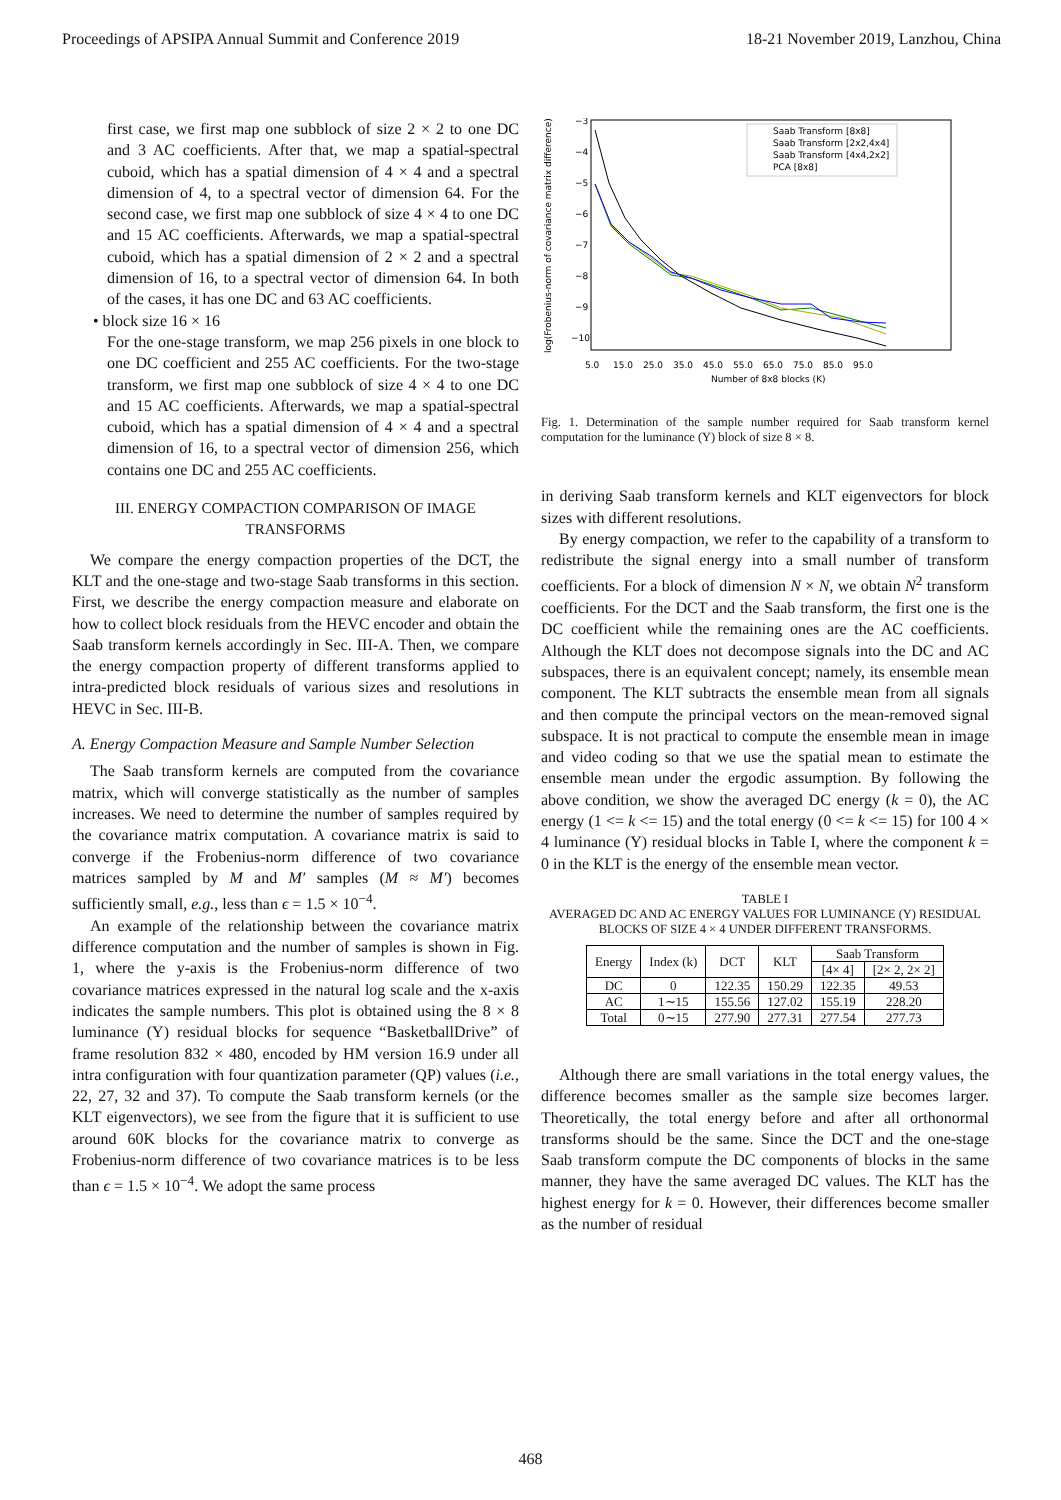Proceedings of APSIPA Annual Summit and Conference 2019 18-21 November 2019, Lanzhou, China
first case, we first map one subblock of size 2 × 2 to one DC and 3 AC coefficients. After that, we map a spatial-spectral cuboid, which has a spatial dimension of 4 × 4 and a spectral dimension of 4, to a spectral vector of dimension 64. For the second case, we first map one subblock of size 4 × 4 to one DC and 15 AC coefficients. Afterwards, we map a spatial-spectral cuboid, which has a spatial dimension of 2 × 2 and a spectral dimension of 16, to a spectral vector of dimension 64. In both of the cases, it has one DC and 63 AC coefficients.
• block size 16 × 16
For the one-stage transform, we map 256 pixels in one block to one DC coefficient and 255 AC coefficients. For the two-stage transform, we first map one subblock of size 4 × 4 to one DC and 15 AC coefficients. Afterwards, we map a spatial-spectral cuboid, which has a spatial dimension of 4 × 4 and a spectral dimension of 16, to a spectral vector of dimension 256, which contains one DC and 255 AC coefficients.
III. ENERGY COMPACTION COMPARISON OF IMAGE TRANSFORMS
We compare the energy compaction properties of the DCT, the KLT and the one-stage and two-stage Saab transforms in this section. First, we describe the energy compaction measure and elaborate on how to collect block residuals from the HEVC encoder and obtain the Saab transform kernels accordingly in Sec. III-A. Then, we compare the energy compaction property of different transforms applied to intra-predicted block residuals of various sizes and resolutions in HEVC in Sec. III-B.
A. Energy Compaction Measure and Sample Number Selection
The Saab transform kernels are computed from the covariance matrix, which will converge statistically as the number of samples increases. We need to determine the number of samples required by the covariance matrix computation. A covariance matrix is said to converge if the Frobenius-norm difference of two covariance matrices sampled by M and M′ samples (M ≈ M′) becomes sufficiently small, e.g., less than ϵ = 1.5 × 10<sup>−4</sup>.
An example of the relationship between the covariance matrix difference computation and the number of samples is shown in Fig. 1, where the y-axis is the Frobenius-norm difference of two covariance matrices expressed in the natural log scale and the x-axis indicates the sample numbers. This plot is obtained using the 8 × 8 luminance (Y) residual blocks for sequence “BasketballDrive” of frame resolution 832 × 480, encoded by HM version 16.9 under all intra configuration with four quantization parameter (QP) values (i.e., 22, 27, 32 and 37). To compute the Saab transform kernels (or the KLT eigenvectors), we see from the figure that it is sufficient to use around 60K blocks for the covariance matrix to converge as Frobenius-norm difference of two covariance matrices is to be less than ϵ = 1.5 × 10<sup>−4</sup>. We adopt the same process
−3
−4
−5
−6
−7
−8
−9
−10
5.0
15.0
25.0
35.0
45.0
55.0
65.0
75.0
85.0
95.0
Number of 8x8 blocks (K)
log(Frobenius-norm of covariance matrix difference)
Saab Transform [8x8]
Saab Transform [2x2,4x4]
Saab Transform [4x4,2x2]
PCA [8x8]
Fig. 1. Determination of the sample number required for Saab transform kernel computation for the luminance (Y) block of size 8 × 8.
in deriving Saab transform kernels and KLT eigenvectors for block sizes with different resolutions.
By energy compaction, we refer to the capability of a transform to redistribute the signal energy into a small number of transform coefficients. For a block of dimension N × N, we obtain N<sup>2</sup> transform coefficients. For the DCT and the Saab transform, the first one is the DC coefficient while the remaining ones are the AC coefficients. Although the KLT does not decompose signals into the DC and AC subspaces, there is an equivalent concept; namely, its ensemble mean component. The KLT subtracts the ensemble mean from all signals and then compute the principal vectors on the mean-removed signal subspace. It is not practical to compute the ensemble mean in image and video coding so that we use the spatial mean to estimate the ensemble mean under the ergodic assumption. By following the above condition, we show the averaged DC energy (k = 0), the AC energy (1 <= k <= 15) and the total energy (0 <= k <= 15) for 100 4 × 4 luminance (Y) residual blocks in Table I, where the component k = 0 in the KLT is the energy of the ensemble mean vector.
TABLE I
AVERAGED DC AND AC ENERGY VALUES FOR LUMINANCE (Y) RESIDUAL BLOCKS OF SIZE 4 × 4 UNDER DIFFERENT TRANSFORMS.
| Energy | Index (k) | DCT | KLT | Saab Transform | |
| --- | --- | --- | --- | --- | --- |
| | | | | [4× 4] | [2× 2, 2× 2] |
| DC | 0 | 122.35 | 150.29 | 122.35 | 49.53 |
| AC | 1∼15 | 155.56 | 127.02 | 155.19 | 228.20 |
| Total | 0∼15 | 277.90 | 277.31 | 277.54 | 277.73 |
Although there are small variations in the total energy values, the difference becomes smaller as the sample size becomes larger. Theoretically, the total energy before and after all orthonormal transforms should be the same. Since the DCT and the one-stage Saab transform compute the DC components of blocks in the same manner, they have the same averaged DC values. The KLT has the highest energy for k = 0. However, their differences become smaller as the number of residual
468